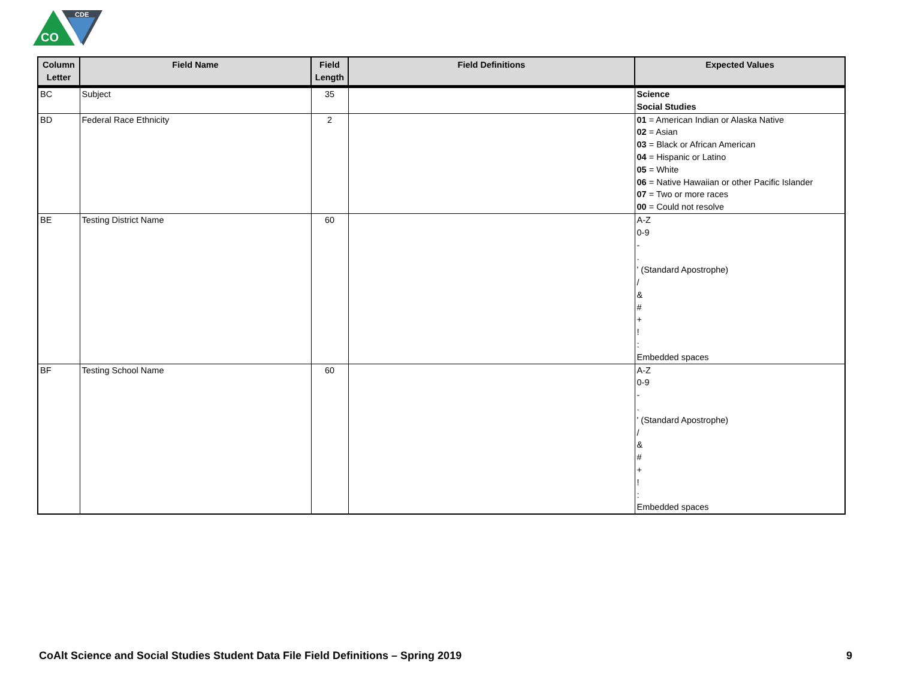CDE
CO
| Column Letter | Field Name | Field Length | Field Definitions | Expected Values |
| --- | --- | --- | --- | --- |
| BC | Subject | 35 | | Science Social Studies |
| BD | Federal Race Ethnicity | 2 | | 01 = American Indian or Alaska Native 02 = Asian 03 = Black or African American 04 = Hispanic or Latino 05 = White 06 = Native Hawaiian or other Pacific Islander 07 = Two or more races 00 = Could not resolve |
| BE | Testing District Name | 60 | | A-Z 0-9 - . ' (Standard Apostrophe) / & # + ! : Embedded spaces |
| BF | Testing School Name | 60 | | A-Z 0-9 - . ' (Standard Apostrophe) / & # + ! : Embedded spaces |
CoAlt Science and Social Studies Student Data File Field Definitions – Spring 2019 9